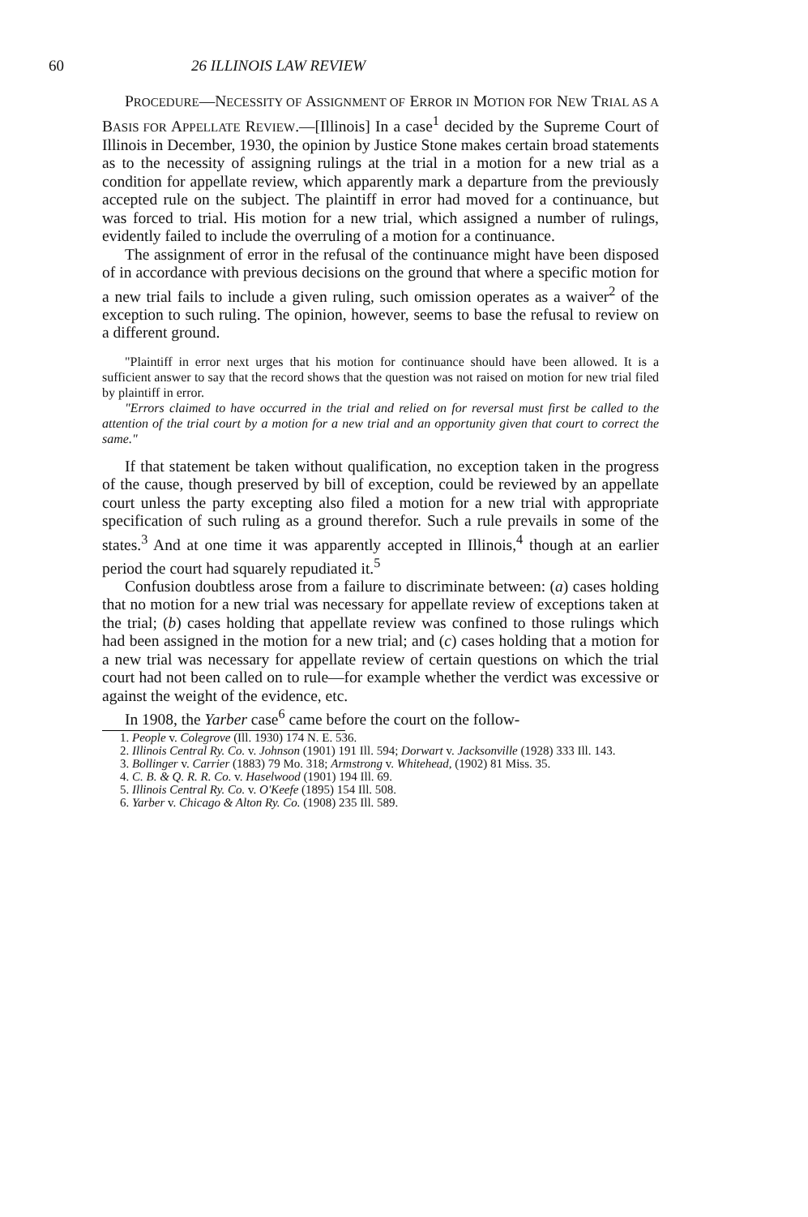60 26 ILLINOIS LAW REVIEW
PROCEDURE—NECESSITY OF ASSIGNMENT OF ERROR IN MOTION FOR NEW TRIAL AS A BASIS FOR APPELLATE REVIEW.—[Illinois] In a case<sup>1</sup> decided by the Supreme Court of Illinois in December, 1930, the opinion by Justice Stone makes certain broad statements as to the necessity of assigning rulings at the trial in a motion for a new trial as a condition for appellate review, which apparently mark a departure from the previously accepted rule on the subject. The plaintiff in error had moved for a continuance, but was forced to trial. His motion for a new trial, which assigned a number of rulings, evidently failed to include the overruling of a motion for a continuance.
The assignment of error in the refusal of the continuance might have been disposed of in accordance with previous decisions on the ground that where a specific motion for a new trial fails to include a given ruling, such omission operates as a waiver<sup>2</sup> of the exception to such ruling. The opinion, however, seems to base the refusal to review on a different ground.
"Plaintiff in error next urges that his motion for continuance should have been allowed. It is a sufficient answer to say that the record shows that the question was not raised on motion for new trial filed by plaintiff in error.
"Errors claimed to have occurred in the trial and relied on for reversal must first be called to the attention of the trial court by a motion for a new trial and an opportunity given that court to correct the same."
If that statement be taken without qualification, no exception taken in the progress of the cause, though preserved by bill of exception, could be reviewed by an appellate court unless the party excepting also filed a motion for a new trial with appropriate specification of such ruling as a ground therefor. Such a rule prevails in some of the states.<sup>3</sup> And at one time it was apparently accepted in Illinois,<sup>4</sup> though at an earlier period the court had squarely repudiated it.<sup>5</sup>
Confusion doubtless arose from a failure to discriminate between: (a) cases holding that no motion for a new trial was necessary for appellate review of exceptions taken at the trial; (b) cases holding that appellate review was confined to those rulings which had been assigned in the motion for a new trial; and (c) cases holding that a motion for a new trial was necessary for appellate review of certain questions on which the trial court had not been called on to rule—for example whether the verdict was excessive or against the weight of the evidence, etc.
In 1908, the Yarber case<sup>6</sup> came before the court on the follow-
1. People v. Colegrove (Ill. 1930) 174 N. E. 536.
2. Illinois Central Ry. Co. v. Johnson (1901) 191 Ill. 594; Dorwart v. Jacksonville (1928) 333 Ill. 143.
3. Bollinger v. Carrier (1883) 79 Mo. 318; Armstrong v. Whitehead, (1902) 81 Miss. 35.
4. C. B. & Q. R. R. Co. v. Haselwood (1901) 194 Ill. 69.
5. Illinois Central Ry. Co. v. O'Keefe (1895) 154 Ill. 508.
6. Yarber v. Chicago & Alton Ry. Co. (1908) 235 Ill. 589.